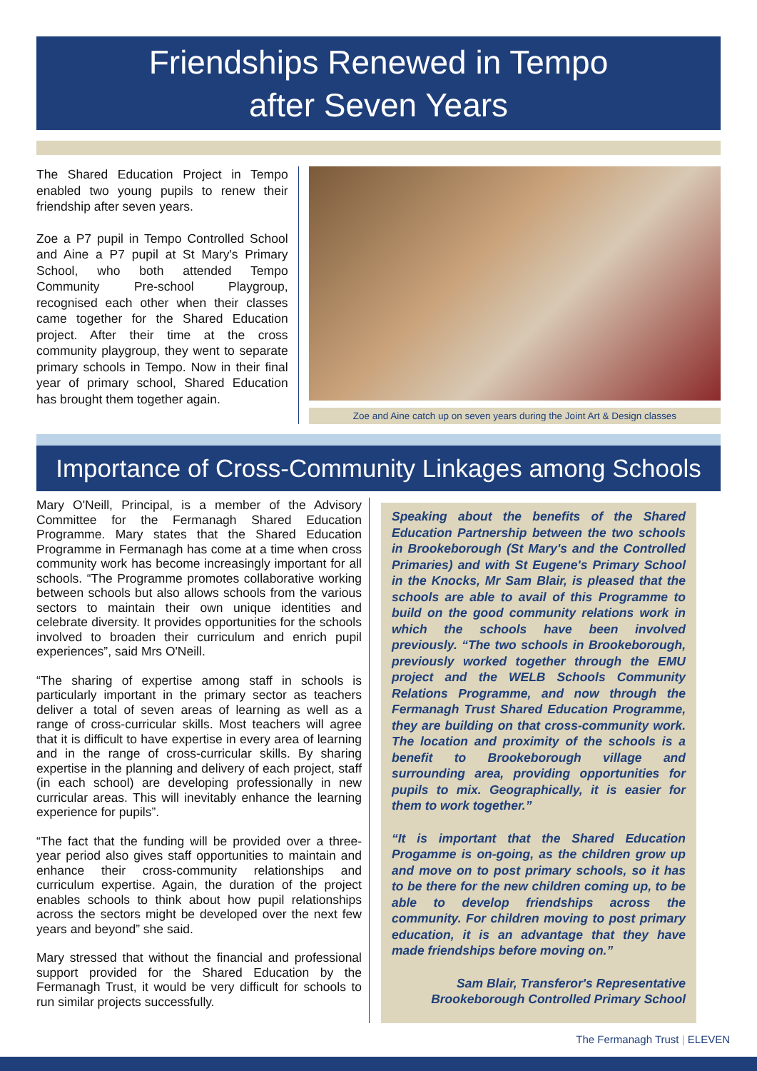Friendships Renewed in Tempo
after Seven Years
The Shared Education Project in Tempo enabled two young pupils to renew their friendship after seven years.
Zoe a P7 pupil in Tempo Controlled School and Aine a P7 pupil at St Mary's Primary School, who both attended Tempo Community Pre-school Playgroup, recognised each other when their classes came together for the Shared Education project. After their time at the cross community playgroup, they went to separate primary schools in Tempo. Now in their final year of primary school, Shared Education has brought them together again.
Zoe and Aine catch up on seven years during the Joint Art & Design classes
Importance of Cross-Community Linkages among Schools
Mary O'Neill, Principal, is a member of the Advisory Committee for the Fermanagh Shared Education Programme. Mary states that the Shared Education Programme in Fermanagh has come at a time when cross community work has become increasingly important for all schools. “The Programme promotes collaborative working between schools but also allows schools from the various sectors to maintain their own unique identities and celebrate diversity. It provides opportunities for the schools involved to broaden their curriculum and enrich pupil experiences”, said Mrs O'Neill.
“The sharing of expertise among staff in schools is particularly important in the primary sector as teachers deliver a total of seven areas of learning as well as a range of cross-curricular skills. Most teachers will agree that it is difficult to have expertise in every area of learning and in the range of cross-curricular skills. By sharing expertise in the planning and delivery of each project, staff (in each school) are developing professionally in new curricular areas. This will inevitably enhance the learning experience for pupils”.
“The fact that the funding will be provided over a three-year period also gives staff opportunities to maintain and enhance their cross-community relationships and curriculum expertise. Again, the duration of the project enables schools to think about how pupil relationships across the sectors might be developed over the next few years and beyond” she said.
Mary stressed that without the financial and professional support provided for the Shared Education by the Fermanagh Trust, it would be very difficult for schools to run similar projects successfully.
Speaking about the benefits of the Shared Education Partnership between the two schools in Brookeborough (St Mary's and the Controlled Primaries) and with St Eugene's Primary School in the Knocks, Mr Sam Blair, is pleased that the schools are able to avail of this Programme to build on the good community relations work in which the schools have been involved previously. “The two schools in Brookeborough, previously worked together through the EMU project and the WELB Schools Community Relations Programme, and now through the Fermanagh Trust Shared Education Programme, they are building on that cross-community work. The location and proximity of the schools is a benefit to Brookeborough village and surrounding area, providing opportunities for pupils to mix. Geographically, it is easier for them to work together.”
“It is important that the Shared Education Progamme is on-going, as the children grow up and move on to post primary schools, so it has to be there for the new children coming up, to be able to develop friendships across the community. For children moving to post primary education, it is an advantage that they have made friendships before moving on.”
Sam Blair, Transferor's Representative
Brookeborough Controlled Primary School
The Fermanagh Trust | ELEVEN